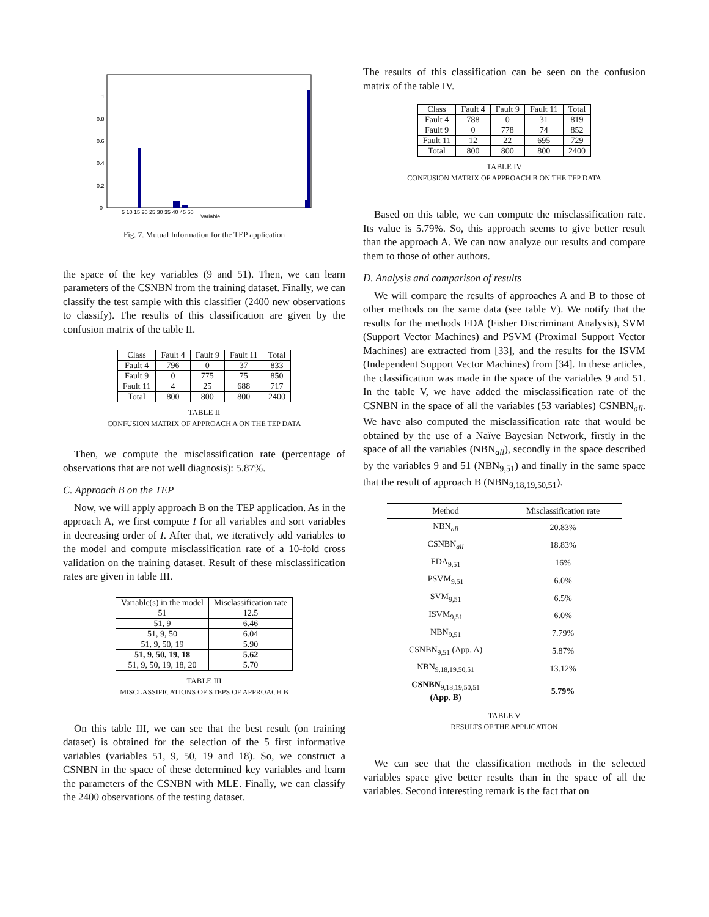0
0.2
0.4
0.6
0.8
1
5 10 15 20 25 30 35 40 45 50
Variable
Fig. 7. Mutual Information for the TEP application
the space of the key variables (9 and 51). Then, we can learn parameters of the CSNBN from the training dataset. Finally, we can classify the test sample with this classifier (2400 new observations to classify). The results of this classification are given by the confusion matrix of the table II.
| Class | Fault 4 | Fault 9 | Fault 11 | Total |
| --- | --- | --- | --- | --- |
| Fault 4 | 796 | 0 | 37 | 833 |
| Fault 9 | 0 | 775 | 75 | 850 |
| Fault 11 | 4 | 25 | 688 | 717 |
| Total | 800 | 800 | 800 | 2400 |
TABLE II
CONFUSION MATRIX OF APPROACH A ON THE TEP DATA
Then, we compute the misclassification rate (percentage of observations that are not well diagnosis): 5.87%.
C. Approach B on the TEP
Now, we will apply approach B on the TEP application. As in the approach A, we first compute I for all variables and sort variables in decreasing order of I. After that, we iteratively add variables to the model and compute misclassification rate of a 10-fold cross validation on the training dataset. Result of these misclassification rates are given in table III.
| Variable(s) in the model | Misclassification rate |
| --- | --- |
| 51 | 12.5 |
| 51, 9 | 6.46 |
| 51, 9, 50 | 6.04 |
| 51, 9, 50, 19 | 5.90 |
| 51, 9, 50, 19, 18 | 5.62 |
| 51, 9, 50, 19, 18, 20 | 5.70 |
TABLE III
MISCLASSIFICATIONS OF STEPS OF APPROACH B
On this table III, we can see that the best result (on training dataset) is obtained for the selection of the 5 first informative variables (variables 51, 9, 50, 19 and 18). So, we construct a CSNBN in the space of these determined key variables and learn the parameters of the CSNBN with MLE. Finally, we can classify the 2400 observations of the testing dataset.
The results of this classification can be seen on the confusion matrix of the table IV.
| Class | Fault 4 | Fault 9 | Fault 11 | Total |
| --- | --- | --- | --- | --- |
| Fault 4 | 788 | 0 | 31 | 819 |
| Fault 9 | 0 | 778 | 74 | 852 |
| Fault 11 | 12 | 22 | 695 | 729 |
| Total | 800 | 800 | 800 | 2400 |
TABLE IV
CONFUSION MATRIX OF APPROACH B ON THE TEP DATA
Based on this table, we can compute the misclassification rate. Its value is 5.79%. So, this approach seems to give better result than the approach A. We can now analyze our results and compare them to those of other authors.
D. Analysis and comparison of results
We will compare the results of approaches A and B to those of other methods on the same data (see table V). We notify that the results for the methods FDA (Fisher Discriminant Analysis), SVM (Support Vector Machines) and PSVM (Proximal Support Vector Machines) are extracted from [33], and the results for the ISVM (Independent Support Vector Machines) from [34]. In these articles, the classification was made in the space of the variables 9 and 51. In the table V, we have added the misclassification rate of the CSNBN in the space of all the variables (53 variables) CSNBN<sub>all</sub>. We have also computed the misclassification rate that would be obtained by the use of a Naïve Bayesian Network, firstly in the space of all the variables (NBN<sub>all</sub>), secondly in the space described by the variables 9 and 51 (NBN<sub>9,51</sub>) and finally in the same space that the result of approach B (NBN<sub>9,18,19,50,51</sub>).
| Method | Misclassification rate |
| --- | --- |
| NBN<sub>all</sub> | 20.83% |
| CSNBN<sub>all</sub> | 18.83% |
| FDA<sub>9,51</sub> | 16% |
| PSVM<sub>9,51</sub> | 6.0% |
| SVM<sub>9,51</sub> | 6.5% |
| ISVM<sub>9,51</sub> | 6.0% |
| NBN<sub>9,51</sub> | 7.79% |
| CSNBN<sub>9,51</sub> (App. A) | 5.87% |
| NBN<sub>9,18,19,50,51</sub> | 13.12% |
| CSNBN<sub>9,18,19,50,51</sub> (App. B) | 5.79% |
TABLE V
RESULTS OF THE APPLICATION
We can see that the classification methods in the selected variables space give better results than in the space of all the variables. Second interesting remark is the fact that on